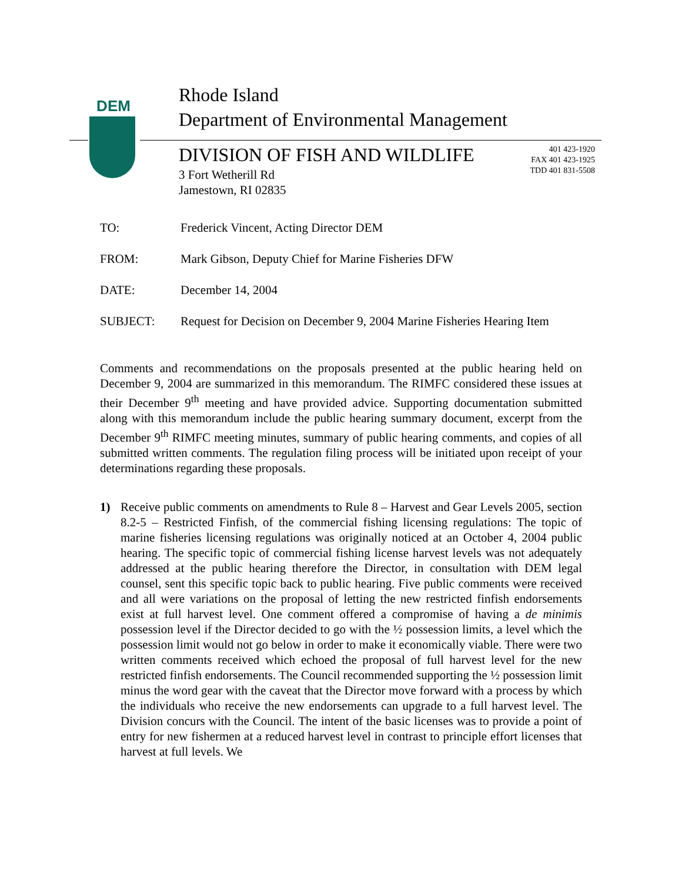DEM
Rhode Island
Department of Environmental Management
DIVISION OF FISH AND WILDLIFE
401 423-1920
FAX 401 423-1925
TDD 401 831-5508
3 Fort Wetherill Rd
Jamestown, RI 02835
TO: Frederick Vincent, Acting Director DEM
FROM: Mark Gibson, Deputy Chief for Marine Fisheries DFW
DATE: December 14, 2004
SUBJECT: Request for Decision on December 9, 2004 Marine Fisheries Hearing Item
Comments and recommendations on the proposals presented at the public hearing held on December 9, 2004 are summarized in this memorandum. The RIMFC considered these issues at their December 9<sup>th</sup> meeting and have provided advice. Supporting documentation submitted along with this memorandum include the public hearing summary document, excerpt from the December 9<sup>th</sup> RIMFC meeting minutes, summary of public hearing comments, and copies of all submitted written comments. The regulation filing process will be initiated upon receipt of your determinations regarding these proposals.
1) Receive public comments on amendments to Rule 8 – Harvest and Gear Levels 2005, section 8.2-5 – Restricted Finfish, of the commercial fishing licensing regulations: The topic of marine fisheries licensing regulations was originally noticed at an October 4, 2004 public hearing. The specific topic of commercial fishing license harvest levels was not adequately addressed at the public hearing therefore the Director, in consultation with DEM legal counsel, sent this specific topic back to public hearing. Five public comments were received and all were variations on the proposal of letting the new restricted finfish endorsements exist at full harvest level. One comment offered a compromise of having a de minimis possession level if the Director decided to go with the ½ possession limits, a level which the possession limit would not go below in order to make it economically viable. There were two written comments received which echoed the proposal of full harvest level for the new restricted finfish endorsements. The Council recommended supporting the ½ possession limit minus the word gear with the caveat that the Director move forward with a process by which the individuals who receive the new endorsements can upgrade to a full harvest level. The Division concurs with the Council. The intent of the basic licenses was to provide a point of entry for new fishermen at a reduced harvest level in contrast to principle effort licenses that harvest at full levels. We